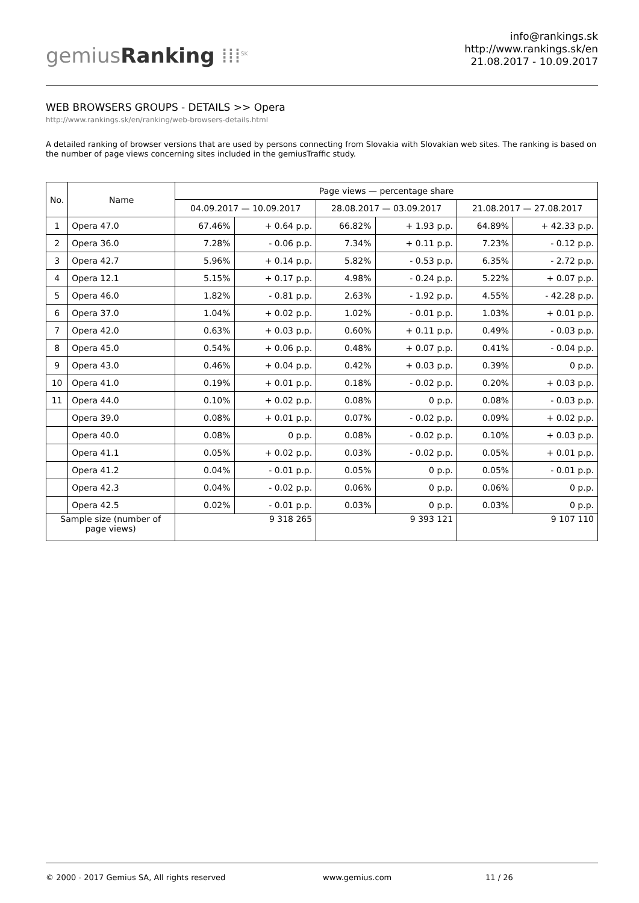gemiusRanking ⁞⁞⁞<sup>SK</sup>
info@rankings.sk
http://www.rankings.sk/en
21.08.2017 - 10.09.2017
WEB BROWSERS GROUPS - DETAILS >> Opera
http://www.rankings.sk/en/ranking/web-browsers-details.html
A detailed ranking of browser versions that are used by persons connecting from Slovakia with Slovakian web sites. The ranking is based on the number of page views concerning sites included in the gemiusTraffic study.
| No. | Name | Page views — percentage share | | | | | |
| --- | --- | --- | --- | --- | --- | --- | --- |
| | | 04.09.2017 — 10.09.2017 | | 28.08.2017 — 03.09.2017 | | 21.08.2017 — 27.08.2017 | |
| 1 | Opera 47.0 | 67.46% | + 0.64 p.p. | 66.82% | + 1.93 p.p. | 64.89% | + 42.33 p.p. |
| 2 | Opera 36.0 | 7.28% | - 0.06 p.p. | 7.34% | + 0.11 p.p. | 7.23% | - 0.12 p.p. |
| 3 | Opera 42.7 | 5.96% | + 0.14 p.p. | 5.82% | - 0.53 p.p. | 6.35% | - 2.72 p.p. |
| 4 | Opera 12.1 | 5.15% | + 0.17 p.p. | 4.98% | - 0.24 p.p. | 5.22% | + 0.07 p.p. |
| 5 | Opera 46.0 | 1.82% | - 0.81 p.p. | 2.63% | - 1.92 p.p. | 4.55% | - 42.28 p.p. |
| 6 | Opera 37.0 | 1.04% | + 0.02 p.p. | 1.02% | - 0.01 p.p. | 1.03% | + 0.01 p.p. |
| 7 | Opera 42.0 | 0.63% | + 0.03 p.p. | 0.60% | + 0.11 p.p. | 0.49% | - 0.03 p.p. |
| 8 | Opera 45.0 | 0.54% | + 0.06 p.p. | 0.48% | + 0.07 p.p. | 0.41% | - 0.04 p.p. |
| 9 | Opera 43.0 | 0.46% | + 0.04 p.p. | 0.42% | + 0.03 p.p. | 0.39% | 0 p.p. |
| 10 | Opera 41.0 | 0.19% | + 0.01 p.p. | 0.18% | - 0.02 p.p. | 0.20% | + 0.03 p.p. |
| 11 | Opera 44.0 | 0.10% | + 0.02 p.p. | 0.08% | 0 p.p. | 0.08% | - 0.03 p.p. |
| | Opera 39.0 | 0.08% | + 0.01 p.p. | 0.07% | - 0.02 p.p. | 0.09% | + 0.02 p.p. |
| | Opera 40.0 | 0.08% | 0 p.p. | 0.08% | - 0.02 p.p. | 0.10% | + 0.03 p.p. |
| | Opera 41.1 | 0.05% | + 0.02 p.p. | 0.03% | - 0.02 p.p. | 0.05% | + 0.01 p.p. |
| | Opera 41.2 | 0.04% | - 0.01 p.p. | 0.05% | 0 p.p. | 0.05% | - 0.01 p.p. |
| | Opera 42.3 | 0.04% | - 0.02 p.p. | 0.06% | 0 p.p. | 0.06% | 0 p.p. |
| | Opera 42.5 | 0.02% | - 0.01 p.p. | 0.03% | 0 p.p. | 0.03% | 0 p.p. |
| Sample size (number of page views) | | 9 318 265 | | 9 393 121 | | 9 107 110 | |
© 2000 - 2017 Gemius SA, All rights reserved www.gemius.com 11 / 26